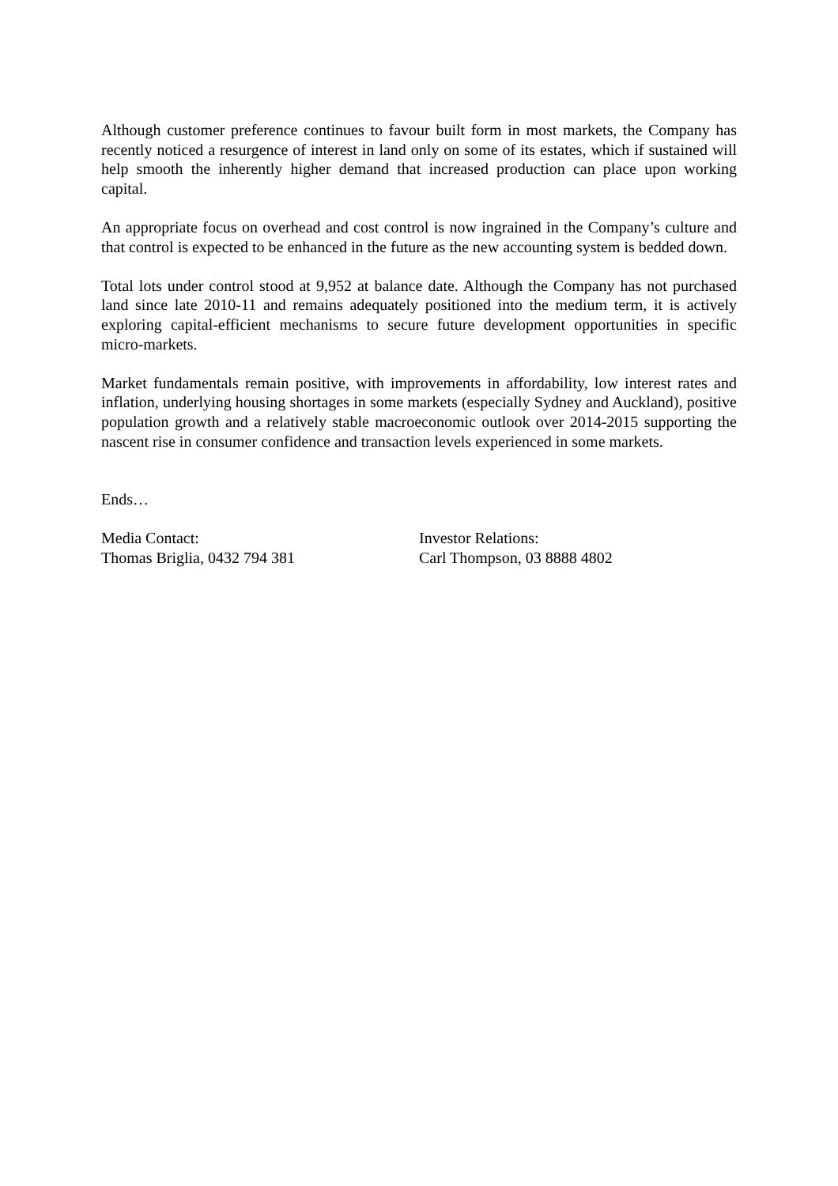Although customer preference continues to favour built form in most markets, the Company has recently noticed a resurgence of interest in land only on some of its estates, which if sustained will help smooth the inherently higher demand that increased production can place upon working capital.
An appropriate focus on overhead and cost control is now ingrained in the Company’s culture and that control is expected to be enhanced in the future as the new accounting system is bedded down.
Total lots under control stood at 9,952 at balance date. Although the Company has not purchased land since late 2010-11 and remains adequately positioned into the medium term, it is actively exploring capital-efficient mechanisms to secure future development opportunities in specific micro-markets.
Market fundamentals remain positive, with improvements in affordability, low interest rates and inflation, underlying housing shortages in some markets (especially Sydney and Auckland), positive population growth and a relatively stable macroeconomic outlook over 2014-2015 supporting the nascent rise in consumer confidence and transaction levels experienced in some markets.
Ends…
Media Contact:
Thomas Briglia, 0432 794 381
Investor Relations:
Carl Thompson, 03 8888 4802